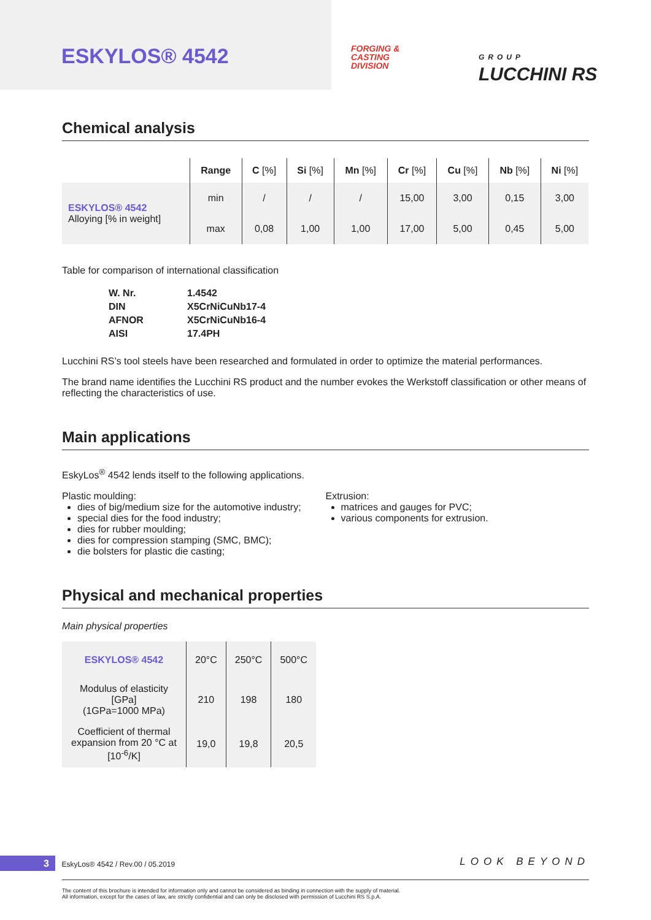ESKYLOS® 4542
FORGING &
CASTING
DIVISION
GROUP
LUCCHINI RS
Chemical analysis
| | Range | C [%] | Si [%] | Mn [%] | Cr [%] | Cu [%] | Nb [%] | Ni [%] |
| --- | --- | --- | --- | --- | --- | --- | --- | --- |
| ESKYLOS® 4542 Alloying [% in weight] | min | / | / | / | 15,00 | 3,00 | 0,15 | 3,00 |
| | max | 0,08 | 1,00 | 1,00 | 17,00 | 5,00 | 0,45 | 5,00 |
Table for comparison of international classification
| W. Nr. | 1.4542 |
| DIN | X5CrNiCuNb17-4 |
| AFNOR | X5CrNiCuNb16-4 |
| AISI | 17.4PH |
Lucchini RS’s tool steels have been researched and formulated in order to optimize the material performances.
The brand name identifies the Lucchini RS product and the number evokes the Werkstoff classification or other means of reflecting the characteristics of use.
Main applications
EskyLos<sup>®</sup> 4542 lends itself to the following applications.
Plastic moulding:
dies of big/medium size for the automotive industry;
special dies for the food industry;
dies for rubber moulding;
dies for compression stamping (SMC, BMC);
die bolsters for plastic die casting;
Extrusion:
matrices and gauges for PVC;
various components for extrusion.
Physical and mechanical properties
Main physical properties
| ESKYLOS® 4542 | 20°C | 250°C | 500°C |
| --- | --- | --- | --- |
| Modulus of elasticity [GPa] (1GPa=1000 MPa) | 210 | 198 | 180 |
| Coefficient of thermal expansion from 20 °C at [10<sup>-6</sup>/K] | 19,0 | 19,8 | 20,5 |
3 EskyLos® 4542 / Rev.00 / 05.2019 LOOK BEYOND
The content of this brochure is intended for information only and cannot be considered as binding in connection with the supply of material.
All information, except for the cases of law, are strictly confidential and can only be disclosed with permission of Lucchini RS S.p.A.